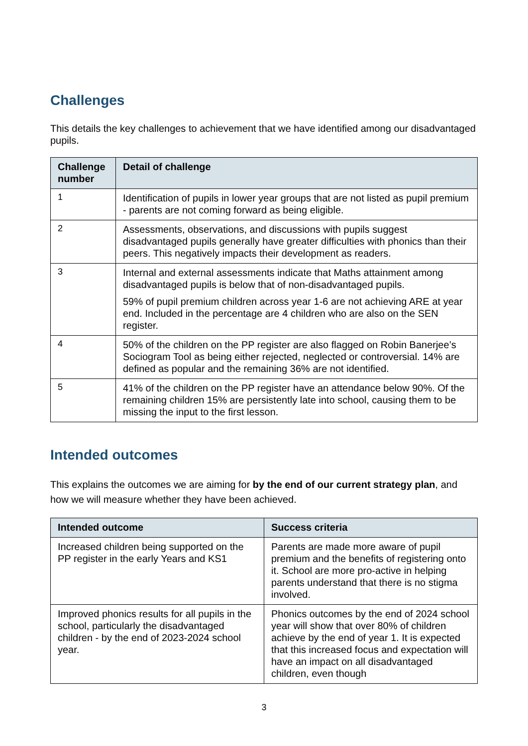Challenges
This details the key challenges to achievement that we have identified among our disadvantaged pupils.
| Challenge number | Detail of challenge |
| --- | --- |
| 1 | Identification of pupils in lower year groups that are not listed as pupil premium - parents are not coming forward as being eligible. |
| 2 | Assessments, observations, and discussions with pupils suggest disadvantaged pupils generally have greater difficulties with phonics than their peers. This negatively impacts their development as readers. |
| 3 | Internal and external assessments indicate that Maths attainment among disadvantaged pupils is below that of non-disadvantaged pupils. 59% of pupil premium children across year 1-6 are not achieving ARE at year end. Included in the percentage are 4 children who are also on the SEN register. |
| 4 | 50% of the children on the PP register are also flagged on Robin Banerjee’s Sociogram Tool as being either rejected, neglected or controversial. 14% are defined as popular and the remaining 36% are not identified. |
| 5 | 41% of the children on the PP register have an attendance below 90%. Of the remaining children 15% are persistently late into school, causing them to be missing the input to the first lesson. |
Intended outcomes
This explains the outcomes we are aiming for by the end of our current strategy plan, and how we will measure whether they have been achieved.
| Intended outcome | Success criteria |
| --- | --- |
| Increased children being supported on the PP register in the early Years and KS1 | Parents are made more aware of pupil premium and the benefits of registering onto it. School are more pro-active in helping parents understand that there is no stigma involved. |
| Improved phonics results for all pupils in the school, particularly the disadvantaged children - by the end of 2023-2024 school year. | Phonics outcomes by the end of 2024 school year will show that over 80% of children achieve by the end of year 1. It is expected that this increased focus and expectation will have an impact on all disadvantaged children, even though |
3